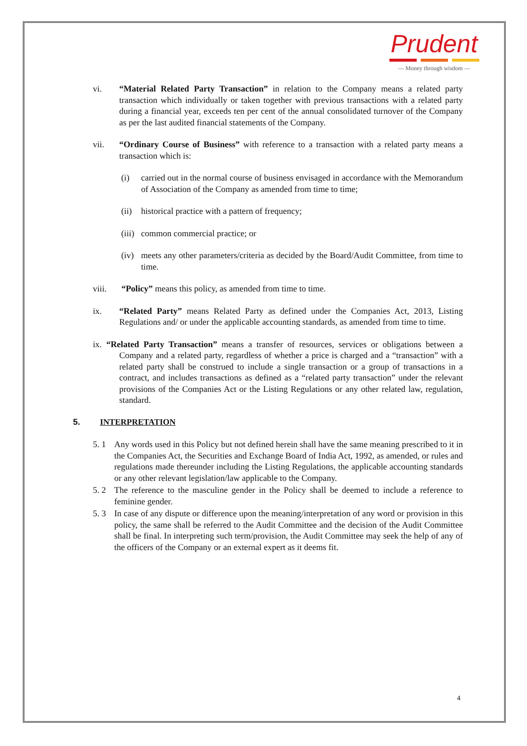Prudent
— Money through wisdom —
vi. “Material Related Party Transaction” in relation to the Company means a related party transaction which individually or taken together with previous transactions with a related party during a financial year, exceeds ten per cent of the annual consolidated turnover of the Company as per the last audited financial statements of the Company.
vii. “Ordinary Course of Business” with reference to a transaction with a related party means a transaction which is:
(i) carried out in the normal course of business envisaged in accordance with the Memorandum of Association of the Company as amended from time to time;
(ii)
historical practice with a pattern of frequency;
(iii)
common commercial practice; or
(iv)
meets any other parameters/criteria as decided by the Board/Audit Committee, from time to time.
viii. “Policy” means this policy, as amended from time to time.
ix. “Related Party” means Related Party as defined under the Companies Act, 2013, Listing Regulations and/ or under the applicable accounting standards, as amended from time to time.
ix. “Related Party Transaction” means a transfer of resources, services or obligations between a Company and a related party, regardless of whether a price is charged and a “transaction” with a related party shall be construed to include a single transaction or a group of transactions in a contract, and includes transactions as defined as a “related party transaction” under the relevant provisions of the Companies Act or the Listing Regulations or any other related law, regulation, standard.
5. INTERPRETATION
5. 1 Any words used in this Policy but not defined herein shall have the same meaning prescribed to it in the Companies Act, the Securities and Exchange Board of India Act, 1992, as amended, or rules and regulations made thereunder including the Listing Regulations, the applicable accounting standards or any other relevant legislation/law applicable to the Company.
5. 2 The reference to the masculine gender in the Policy shall be deemed to include a reference to feminine gender.
5. 3 In case of any dispute or difference upon the meaning/interpretation of any word or provision in this policy, the same shall be referred to the Audit Committee and the decision of the Audit Committee shall be final. In interpreting such term/provision, the Audit Committee may seek the help of any of the officers of the Company or an external expert as it deems fit.
4